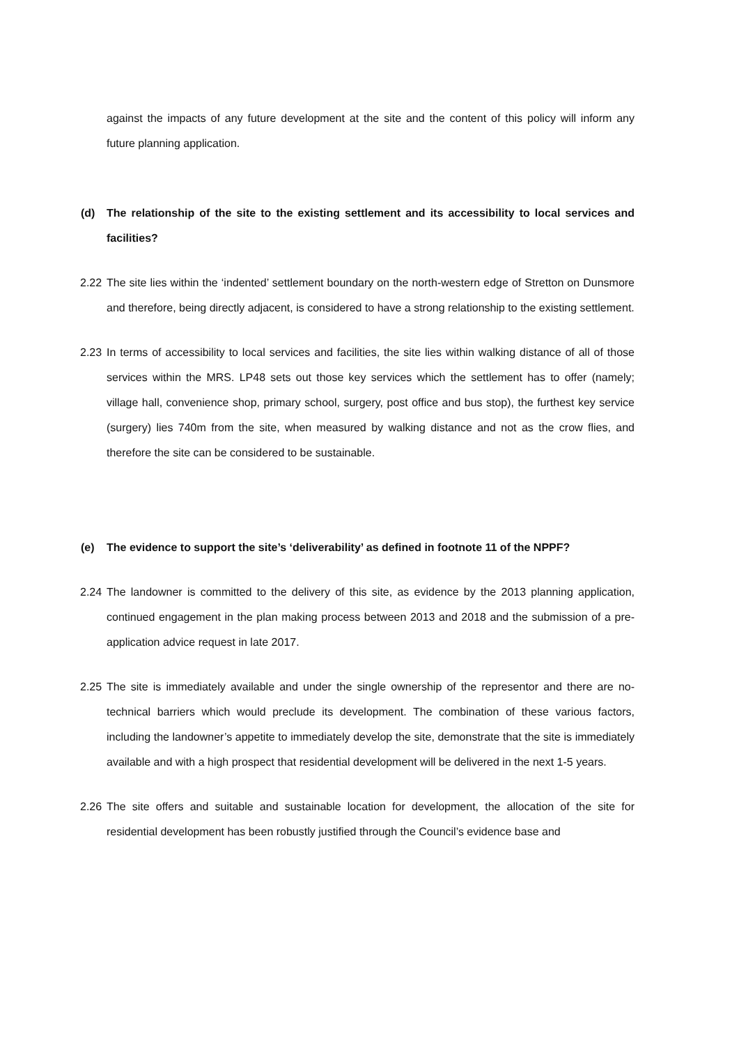against the impacts of any future development at the site and the content of this policy will inform any future planning application.
(d) The relationship of the site to the existing settlement and its accessibility to local services and facilities?
2.22 The site lies within the ‘indented’ settlement boundary on the north-western edge of Stretton on Dunsmore and therefore, being directly adjacent, is considered to have a strong relationship to the existing settlement.
2.23 In terms of accessibility to local services and facilities, the site lies within walking distance of all of those services within the MRS. LP48 sets out those key services which the settlement has to offer (namely; village hall, convenience shop, primary school, surgery, post office and bus stop), the furthest key service (surgery) lies 740m from the site, when measured by walking distance and not as the crow flies, and therefore the site can be considered to be sustainable.
(e) The evidence to support the site’s ‘deliverability’ as defined in footnote 11 of the NPPF?
2.24 The landowner is committed to the delivery of this site, as evidence by the 2013 planning application, continued engagement in the plan making process between 2013 and 2018 and the submission of a pre-application advice request in late 2017.
2.25 The site is immediately available and under the single ownership of the representor and there are no-technical barriers which would preclude its development. The combination of these various factors, including the landowner’s appetite to immediately develop the site, demonstrate that the site is immediately available and with a high prospect that residential development will be delivered in the next 1-5 years.
2.26 The site offers and suitable and sustainable location for development, the allocation of the site for residential development has been robustly justified through the Council’s evidence base and